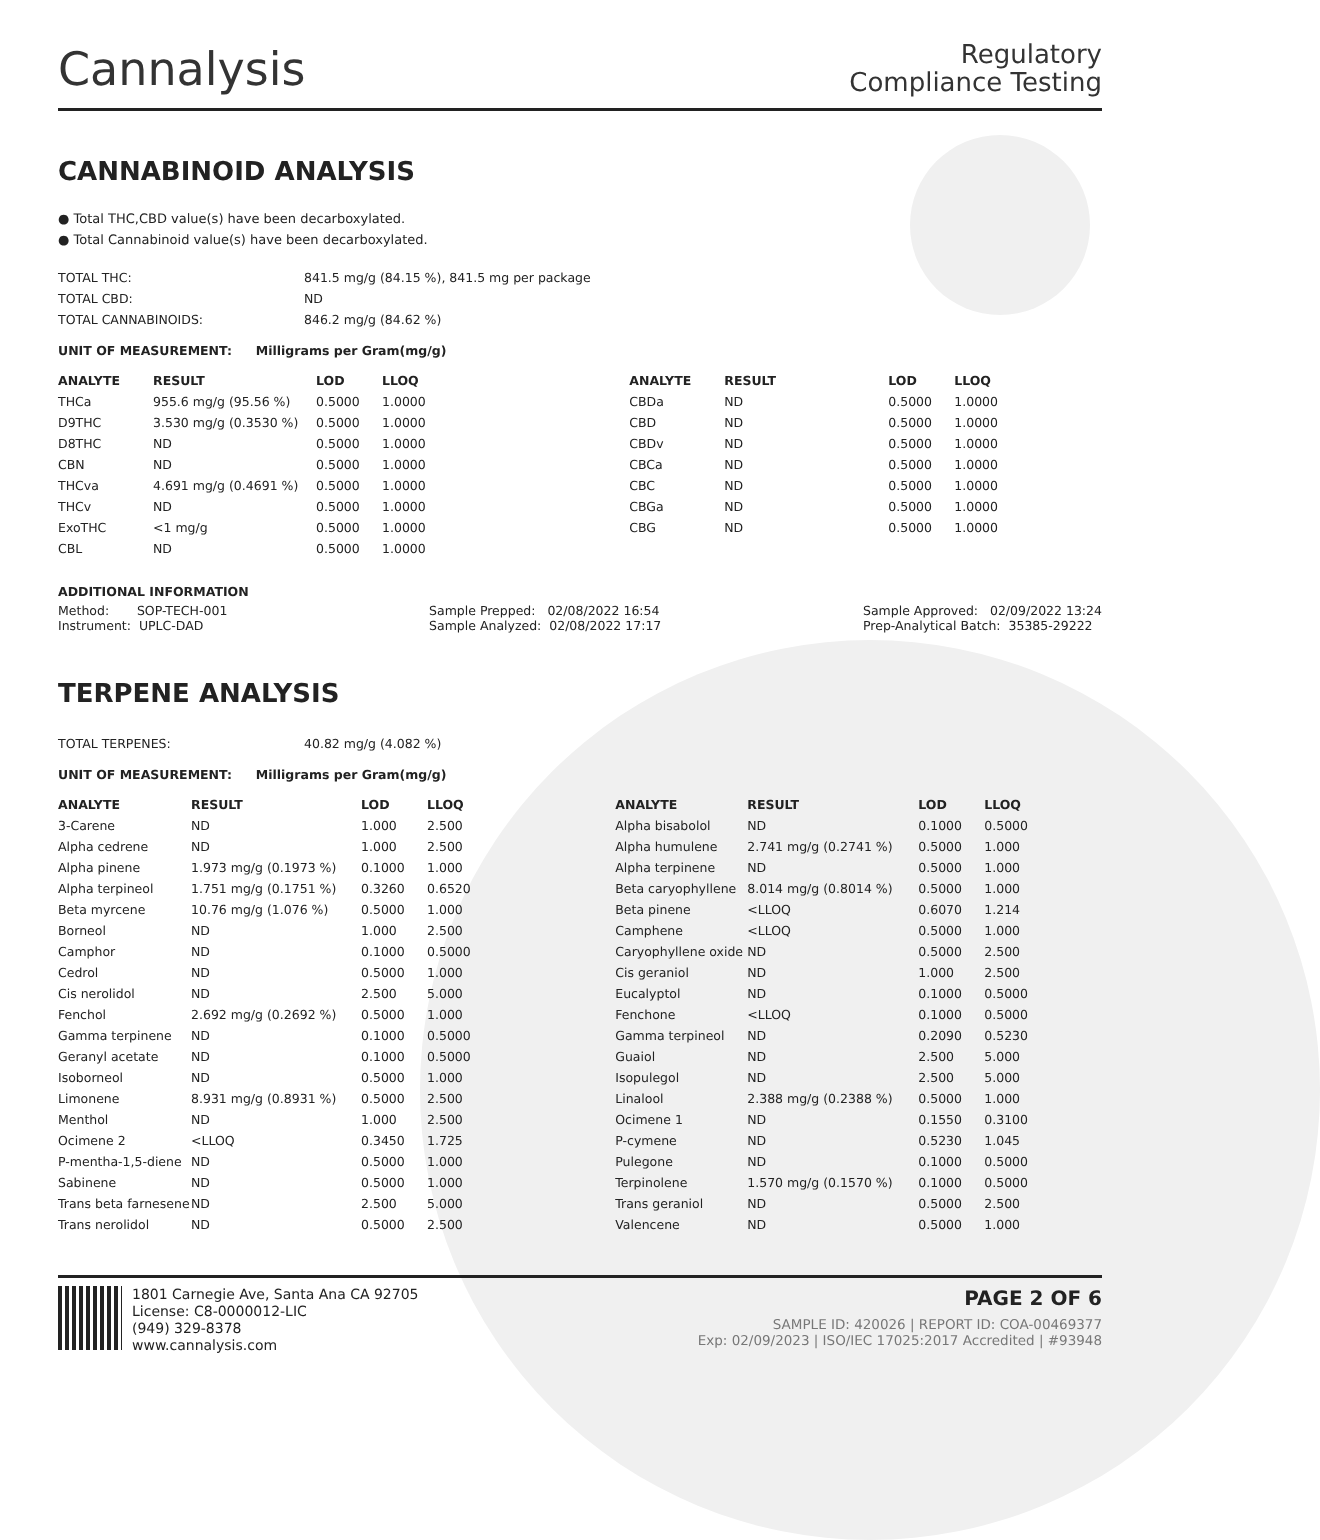Cannalysis
Regulatory
Compliance Testing
CANNABINOID ANALYSIS
● Total THC,CBD value(s) have been decarboxylated.
● Total Cannabinoid value(s) have been decarboxylated.
| TOTAL THC: | 841.5 mg/g (84.15 %), 841.5 mg per package |
| TOTAL CBD: | ND |
| TOTAL CANNABINOIDS: | 846.2 mg/g (84.62 %) |
UNIT OF MEASUREMENT: Milligrams per Gram(mg/g)
| ANALYTE | RESULT | LOD | LLOQ |
| --- | --- | --- | --- |
| THCa | 955.6 mg/g (95.56 %) | 0.5000 | 1.0000 |
| D9THC | 3.530 mg/g (0.3530 %) | 0.5000 | 1.0000 |
| D8THC | ND | 0.5000 | 1.0000 |
| CBN | ND | 0.5000 | 1.0000 |
| THCva | 4.691 mg/g (0.4691 %) | 0.5000 | 1.0000 |
| THCv | ND | 0.5000 | 1.0000 |
| ExoTHC | <1 mg/g | 0.5000 | 1.0000 |
| CBL | ND | 0.5000 | 1.0000 |
| ANALYTE | RESULT | LOD | LLOQ |
| --- | --- | --- | --- |
| CBDa | ND | 0.5000 | 1.0000 |
| CBD | ND | 0.5000 | 1.0000 |
| CBDv | ND | 0.5000 | 1.0000 |
| CBCa | ND | 0.5000 | 1.0000 |
| CBC | ND | 0.5000 | 1.0000 |
| CBGa | ND | 0.5000 | 1.0000 |
| CBG | ND | 0.5000 | 1.0000 |
ADDITIONAL INFORMATION
Method: SOP-TECH-001
Instrument: UPLC-DAD
Sample Prepped: 02/08/2022 16:54
Sample Analyzed: 02/08/2022 17:17
Sample Approved: 02/09/2022 13:24
Prep-Analytical Batch: 35385-29222
TERPENE ANALYSIS
| TOTAL TERPENES: | 40.82 mg/g (4.082 %) |
UNIT OF MEASUREMENT: Milligrams per Gram(mg/g)
| ANALYTE | RESULT | LOD | LLOQ |
| --- | --- | --- | --- |
| 3-Carene | ND | 1.000 | 2.500 |
| Alpha cedrene | ND | 1.000 | 2.500 |
| Alpha pinene | 1.973 mg/g (0.1973 %) | 0.1000 | 1.000 |
| Alpha terpineol | 1.751 mg/g (0.1751 %) | 0.3260 | 0.6520 |
| Beta myrcene | 10.76 mg/g (1.076 %) | 0.5000 | 1.000 |
| Borneol | ND | 1.000 | 2.500 |
| Camphor | ND | 0.1000 | 0.5000 |
| Cedrol | ND | 0.5000 | 1.000 |
| Cis nerolidol | ND | 2.500 | 5.000 |
| Fenchol | 2.692 mg/g (0.2692 %) | 0.5000 | 1.000 |
| Gamma terpinene | ND | 0.1000 | 0.5000 |
| Geranyl acetate | ND | 0.1000 | 0.5000 |
| Isoborneol | ND | 0.5000 | 1.000 |
| Limonene | 8.931 mg/g (0.8931 %) | 0.5000 | 2.500 |
| Menthol | ND | 1.000 | 2.500 |
| Ocimene 2 | <LLOQ | 0.3450 | 1.725 |
| P-mentha-1,5-diene | ND | 0.5000 | 1.000 |
| Sabinene | ND | 0.5000 | 1.000 |
| Trans beta farnesene | ND | 2.500 | 5.000 |
| Trans nerolidol | ND | 0.5000 | 2.500 |
| ANALYTE | RESULT | LOD | LLOQ |
| --- | --- | --- | --- |
| Alpha bisabolol | ND | 0.1000 | 0.5000 |
| Alpha humulene | 2.741 mg/g (0.2741 %) | 0.5000 | 1.000 |
| Alpha terpinene | ND | 0.5000 | 1.000 |
| Beta caryophyllene | 8.014 mg/g (0.8014 %) | 0.5000 | 1.000 |
| Beta pinene | <LLOQ | 0.6070 | 1.214 |
| Camphene | <LLOQ | 0.5000 | 1.000 |
| Caryophyllene oxide | ND | 0.5000 | 2.500 |
| Cis geraniol | ND | 1.000 | 2.500 |
| Eucalyptol | ND | 0.1000 | 0.5000 |
| Fenchone | <LLOQ | 0.1000 | 0.5000 |
| Gamma terpineol | ND | 0.2090 | 0.5230 |
| Guaiol | ND | 2.500 | 5.000 |
| Isopulegol | ND | 2.500 | 5.000 |
| Linalool | 2.388 mg/g (0.2388 %) | 0.5000 | 1.000 |
| Ocimene 1 | ND | 0.1550 | 0.3100 |
| P-cymene | ND | 0.5230 | 1.045 |
| Pulegone | ND | 0.1000 | 0.5000 |
| Terpinolene | 1.570 mg/g (0.1570 %) | 0.1000 | 0.5000 |
| Trans geraniol | ND | 0.5000 | 2.500 |
| Valencene | ND | 0.5000 | 1.000 |
1801 Carnegie Ave, Santa Ana CA 92705
License: C8-0000012-LIC
(949) 329-8378
www.cannalysis.com
PAGE 2 OF 6
SAMPLE ID: 420026 | REPORT ID: COA-00469377
Exp: 02/09/2023 | ISO/IEC 17025:2017 Accredited | #93948